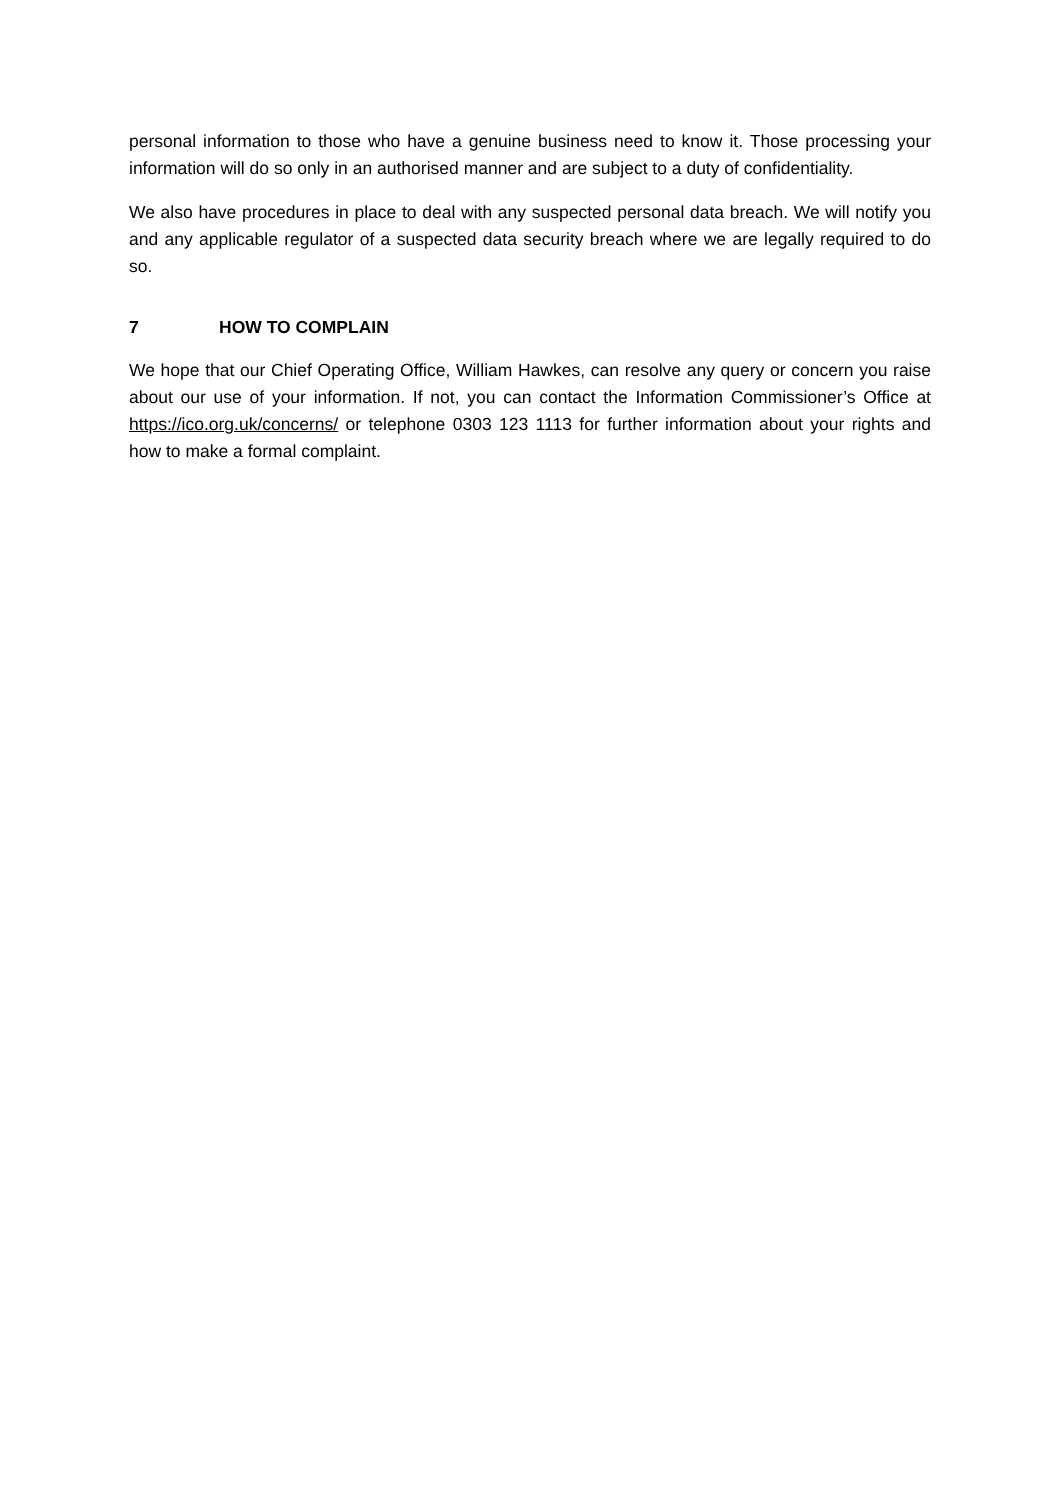personal information to those who have a genuine business need to know it. Those processing your information will do so only in an authorised manner and are subject to a duty of confidentiality.
We also have procedures in place to deal with any suspected personal data breach. We will notify you and any applicable regulator of a suspected data security breach where we are legally required to do so.
7 HOW TO COMPLAIN
We hope that our Chief Operating Office, William Hawkes, can resolve any query or concern you raise about our use of your information. If not, you can contact the Information Commissioner’s Office at https://ico.org.uk/concerns/ or telephone 0303 123 1113 for further information about your rights and how to make a formal complaint.